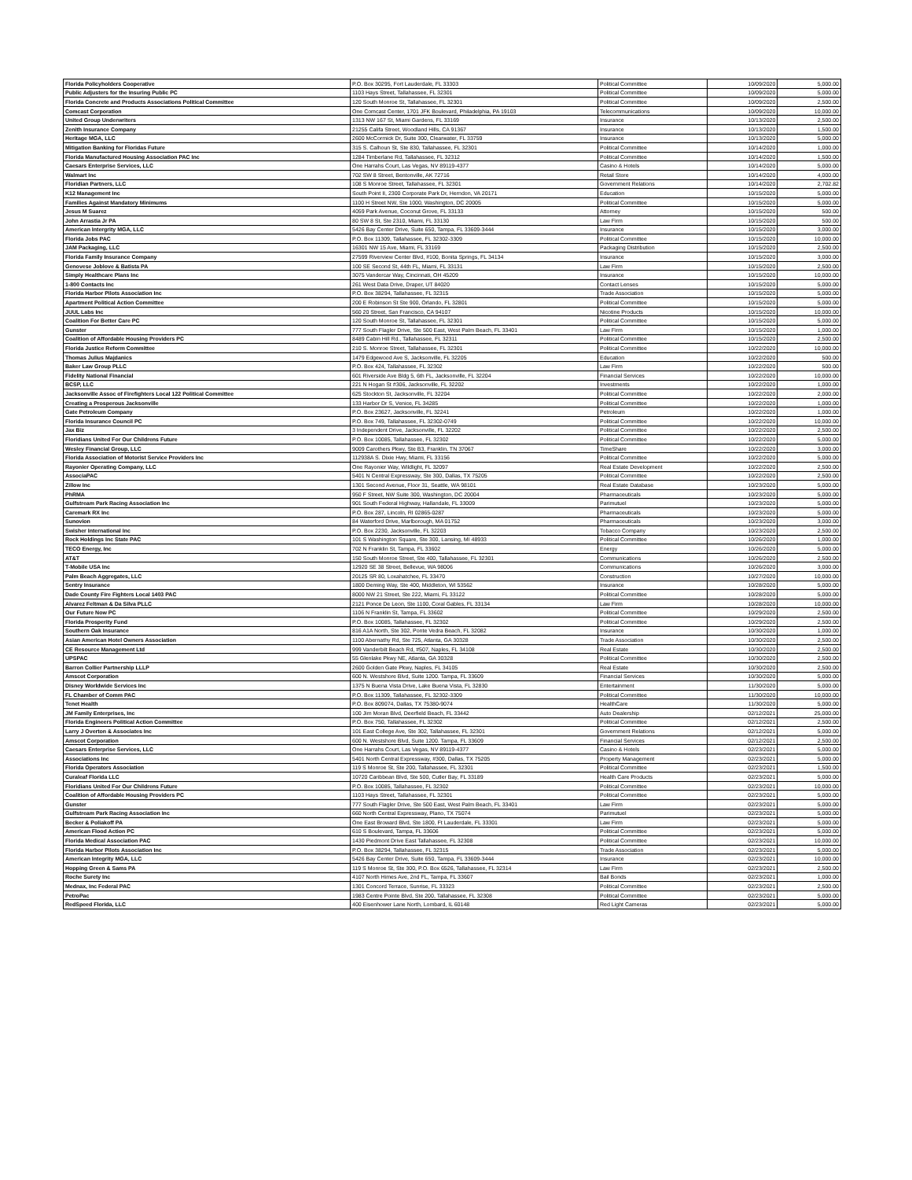| Florida Policyholders Cooperative | P.O. Box 30295, Fort Lauderdale, FL 33303 | Political Committee | 10/09/2020 | 5,000.00 |
| Public Adjusters for the Insuring Public PC | 1103 Hays Street, Tallahassee, FL 32301 | Political Committee | 10/09/2020 | 5,000.00 |
| Florida Concrete and Products Associations Political Committee | 120 South Monroe St, Tallahassee, FL 32301 | Political Committee | 10/09/2020 | 2,500.00 |
| Comcast Corporation | One Comcast Center, 1701 JFK Boulevard, Philadelphia, PA 19103 | Telecommunications | 10/09/2020 | 10,000.00 |
| United Group Underwriters | 1313 NW 167 St, Miami Gardens, FL 33169 | Insurance | 10/13/2020 | 2,500.00 |
| Zenith Insurance Company | 21255 Califa Street, Woodland Hills, CA 91367 | Insurance | 10/13/2020 | 1,500.00 |
| Heritage MGA, LLC | 2600 McCormick Dr, Suite 300, Clearwater, FL 33759 | Insurance | 10/13/2020 | 5,000.00 |
| Mitigation Banking for Floridas Future | 315 S. Calhoun St, Ste 830, Tallahassee, FL 32301 | Political Committee | 10/14/2020 | 1,000.00 |
| Florida Manufactured Housing Association PAC Inc | 1284 Timberlane Rd, Tallahassee, FL 32312 | Political Committee | 10/14/2020 | 1,500.00 |
| Caesars Enterprise Services, LLC | One Harrahs Court, Las Vegas, NV 89119-4377 | Casino & Hotels | 10/14/2020 | 5,000.00 |
| Walmart Inc | 702 SW 8 Street, Bentonville, AK 72716 | Retail Store | 10/14/2020 | 4,000.00 |
| Floridian Partners, LLC | 108 S Monroe Street, Tallahassee, FL 32301 | Government Relations | 10/14/2020 | 2,702.82 |
| K12 Management Inc | South Point II, 2300 Corporate Park Dr, Herndon, VA 20171 | Education | 10/15/2020 | 5,000.00 |
| Families Against Mandatory Minimums | 1100 H Street NW, Ste 1000, Washington, DC 20005 | Political Committee | 10/15/2020 | 5,000.00 |
| Jesus M Suarez | 4059 Park Avenue, Coconut Grove, FL 33133 | Attorney | 10/15/2020 | 500.00 |
| John Arrastia Jr PA | 80 SW 8 St, Ste 2310, Miami, FL 33130 | Law Firm | 10/15/2020 | 500.00 |
| American Intergrity MGA, LLC | 5426 Bay Center Drive, Suite 650, Tampa, FL 33609-3444 | Insurance | 10/15/2020 | 3,000.00 |
| Florida Jobs PAC | P.O. Box 11309, Tallahassee, FL 32302-3309 | Political Committee | 10/15/2020 | 10,000.00 |
| JAM Packaging, LLC | 16301 NW 15 Ave, Miami, FL 33169 | Packaging Distribution | 10/15/2020 | 2,500.00 |
| Florida Family Insurance Company | 27599 Riverview Center Blvd, #100, Bonita Springs, FL 34134 | Insurance | 10/15/2020 | 3,000.00 |
| Genovese Joblove & Batista PA | 100 SE Second St, 44th FL, Miami, FL 33131 | Law Firm | 10/15/2020 | 2,500.00 |
| Simply Healthcare Plans Inc | 3075 Vandercar Way, Cincinnati, OH 45209 | Insurance | 10/15/2020 | 10,000.00 |
| 1-800 Contacts Inc | 261 West Data Drive, Draper, UT 84020 | Contact Lenses | 10/15/2020 | 5,000.00 |
| Florida Harbor Pilots Association Inc | P.O. Box 38294, Tallahassee, FL 32315 | Trade Association | 10/15/2020 | 5,000.00 |
| Apartment Political Action Committee | 200 E Robinson St Ste 900, Orlando, FL 32801 | Political Committee | 10/15/2020 | 5,000.00 |
| JUUL Labs Inc | 560 20 Street, San Francisco, CA 94107 | Nicotine Products | 10/15/2020 | 10,000.00 |
| Coalition For Better Care PC | 120 South Monroe St, Tallahassee, FL 32301 | Political Committee | 10/15/2020 | 5,000.00 |
| Gunster | 777 South Flagler Drive, Ste 500 East, West Palm Beach, FL 33401 | Law Firm | 10/15/2020 | 1,000.00 |
| Coalition of Affordable Housing Providers PC | 8489 Cabin Hill Rd., Tallahassee, FL 32311 | Political Committee | 10/15/2020 | 2,500.00 |
| Florida Justice Reform Committee | 210 S. Monroe Street, Tallahassee, FL 32301 | Political Committee | 10/22/2020 | 10,000.00 |
| Thomas Julius Majdanics | 1479 Edgewood Ave S, Jacksonville, FL 32205 | Education | 10/22/2020 | 500.00 |
| Baker Law Group PLLC | P.O. Box 424, Tallahassee, FL 32302 | Law Firm | 10/22/2020 | 500.00 |
| Fidelity National Financial | 601 Riverside Ave Bldg 5, 6th FL, Jacksonville, FL 32204 | Financial Services | 10/22/2020 | 10,000.00 |
| BCSP, LLC | 221 N Hogan St #306, Jacksonville, FL 32202 | Investments | 10/22/2020 | 1,000.00 |
| Jacksonville Assoc of Firefighters Local 122 Political Committee | 625 Stockton St, Jacksonville, FL 32204 | Political Committee | 10/22/2020 | 2,000.00 |
| Creating a Prosperous Jacksonville | 133 Harbor Dr S, Venice, FL 34285 | Political Committee | 10/22/2020 | 1,000.00 |
| Gate Petroleum Company | P.O. Box 23627, Jacksonville, FL 32241 | Petroleum | 10/22/2020 | 1,000.00 |
| Florida Insurance Council PC | P.O. Box 749, Tallahassee, FL 32302-0749 | Political Committee | 10/22/2020 | 10,000.00 |
| Jax Biz | 3 Independent Drive, Jacksonville, FL 32202 | Political Committee | 10/22/2020 | 2,500.00 |
| Floridians United For Our Childrens Future | P.O. Box 10085, Tallahassee, FL 32302 | Political Committee | 10/22/2020 | 5,000.00 |
| Wesley Financial Group, LLC | 9009 Carothers Pkwy, Ste B3, Franklin, TN 37067 | TimeShare | 10/22/2020 | 3,000.00 |
| Florida Association of Motorist Service Providers Inc | 112938A S. Dixie Hwy, Miami, FL 33156 | Political Committee | 10/22/2020 | 5,000.00 |
| Rayonier Operating Company, LLC | One Rayonier Way, Wildlight, FL 32097 | Real Estate Development | 10/22/2020 | 2,500.00 |
| AssociaPAC | 5401 N Central Expressway, Ste 300, Dallas, TX 75205 | Political Committee | 10/22/2020 | 2,500.00 |
| Zillow Inc | 1301 Second Avenue, Floor 31, Seattle, WA 98101 | Real Estate Database | 10/23/2020 | 5,000.00 |
| PhRMA | 950 F Street, NW Suite 300, Washington, DC 20004 | Pharmaceuticals | 10/23/2020 | 5,000.00 |
| Gulfstream Park Racing Association Inc | 901 South Federal Highway, Hallandale, FL 33009 | Parimutuel | 10/23/2020 | 5,000.00 |
| Caremark RX Inc | P.O. Box 287, Lincoln, RI 02865-0287 | Pharmaceuticals | 10/23/2020 | 5,000.00 |
| Sunovion | 84 Waterford Drive, Marlborough, MA 01752 | Pharmaceuticals | 10/23/2020 | 3,000.00 |
| Swisher International Inc | P.O. Box 2230, Jacksonville, FL 32203 | Tobacco Company | 10/23/2020 | 2,500.00 |
| Rock Holdings Inc State PAC | 101 S Washington Square, Ste 300, Lansing, MI 48933 | Political Committee | 10/26/2020 | 1,000.00 |
| TECO Energy, Inc | 702 N Franklin St, Tampa, FL 33602 | Energy | 10/26/2020 | 5,000.00 |
| AT&T | 150 South Monroe Street, Ste 400, Tallahassee, FL 32301 | Communications | 10/26/2020 | 2,500.00 |
| T-Mobile USA Inc | 12920 SE 38 Street, Bellevue, WA 98006 | Communications | 10/26/2020 | 3,000.00 |
| Palm Beach Aggregates, LLC | 20125 SR 80, Loxahatchee, FL 33470 | Construction | 10/27/2020 | 10,000.00 |
| Sentry Insurance | 1800 Deming Way, Ste 400, Middleton, WI 53562 | Insurance | 10/28/2020 | 5,000.00 |
| Dade County Fire Fighters Local 1403 PAC | 8000 NW 21 Street, Ste 222, Miami, FL 33122 | Political Committee | 10/28/2020 | 5,000.00 |
| Alvarez Feltman & Da Silva PLLC | 2121 Ponce De Leon, Ste 1100, Coral Gables, FL 33134 | Law Firm | 10/28/2020 | 10,000.00 |
| Our Future Now PC | 1106 N Franklin St, Tampa, FL 33602 | Political Committee | 10/29/2020 | 2,500.00 |
| Florida Prosperity Fund | P.O. Box 10085, Tallahassee, FL 32302 | Political Committee | 10/29/2020 | 2,500.00 |
| Southern Oak Insurance | 816 A1A North, Ste 302, Ponte Vedra Beach, FL 32082 | Insurance | 10/30/2020 | 1,000.00 |
| Asian American Hotel Owners Association | 1100 Abernathy Rd, Ste 725, Atlanta, GA 30328 | Trade Association | 10/30/2020 | 2,500.00 |
| CE Resource Management Ltd | 999 Vanderbilt Beach Rd, #507, Naples, FL 34108 | Real Estate | 10/30/2020 | 2,500.00 |
| UPSPAC | 55 Glenlake Pkwy NE, Atlanta, GA 30328 | Political Committee | 10/30/2020 | 2,500.00 |
| Barron Collier Partnership LLLP | 2600 Golden Gate Pkwy, Naples, FL 34105 | Real Estate | 10/30/2020 | 2,500.00 |
| Amscot Corporation | 600 N. Westshore Blvd, Suite 1200. Tampa, FL 33609 | Financial Services | 10/30/2020 | 5,000.00 |
| Disney Worldwide Services Inc | 1375 N Buena Vista Drive, Lake Buena Vista, FL 32830 | Entertainment | 11/30/2020 | 5,000.00 |
| FL Chamber of Comm PAC | P.O. Box 11309, Tallahassee, FL 32302-3309 | Political Committee | 11/30/2020 | 10,000.00 |
| Tenet Health | P.O. Box 809074, Dallas, TX 75380-9074 | HealthCare | 11/30/2020 | 5,000.00 |
| JM Family Enterprises, Inc | 100 Jim Moran Blvd, Deerfield Beach, FL 33442 | Auto Dealership | 02/12/2021 | 25,000.00 |
| Florida Engineers Political Action Committee | P.O. Box 750, Tallahassee, FL 32302 | Political Committee | 02/12/2021 | 2,500.00 |
| Larry J Overton & Associates Inc | 101 East College Ave, Ste 302, Tallahassee, FL 32301 | Government Relations | 02/12/2021 | 5,000.00 |
| Amscot Corporation | 600 N. Westshore Blvd, Suite 1200. Tampa, FL 33609 | Financial Services | 02/12/2021 | 2,500.00 |
| Caesars Enterprise Services, LLC | One Harrahs Court, Las Vegas, NV 89119-4377 | Casino & Hotels | 02/23/2021 | 5,000.00 |
| Associations Inc | 5401 North Central Expressway, #300, Dallas, TX 75205 | Property Management | 02/23/2021 | 5,000.00 |
| Florida Operators Association | 119 S Monroe St, Ste 200, Tallahassee, FL 32301 | Political Committee | 02/23/2021 | 1,500.00 |
| Curaleaf Florida LLC | 10720 Caribbean Blvd, Ste 500, Cutler Bay, FL 33189 | Health Care Products | 02/23/2021 | 5,000.00 |
| Floridians United For Our Childrens Future | P.O. Box 10085, Tallahassee, FL 32302 | Political Committee | 02/23/2021 | 10,000.00 |
| Coalition of Affordable Housing Providers PC | 1103 Hays Street, Tallahassee, FL 32301 | Political Committee | 02/23/2021 | 5,000.00 |
| Gunster | 777 South Flagler Drive, Ste 500 East, West Palm Beach, FL 33401 | Law Firm | 02/23/2021 | 5,000.00 |
| Gulfstream Park Racing Association Inc | 660 North Central Expressway, Plano, TX 75074 | Parimutuel | 02/23/2021 | 5,000.00 |
| Becker & Poliakoff PA | One East Broward Blvd, Ste 1800, Ft Lauderdale, FL 33301 | Law Firm | 02/23/2021 | 5,000.00 |
| American Flood Action PC | 610 S Boulevard, Tampa, FL 33606 | Political Committee | 02/23/2021 | 5,000.00 |
| Florida Medical Association PAC | 1430 Piedmont Drive East Tallahassee, FL 32308 | Political Committee | 02/23/2021 | 10,000.00 |
| Florida Harbor Pilots Association Inc | P.O. Box 38294, Tallahassee, FL 32315 | Trade Association | 02/23/2021 | 5,000.00 |
| American Integrity MGA, LLC | 5426 Bay Center Drive, Suite 650, Tampa, FL 33609-3444 | Insurance | 02/23/2021 | 10,000.00 |
| Hopping Green & Sams PA | 119 S Monroe St, Ste 300, P.O. Box 6526, Tallahassee, FL 32314 | Law Firm | 02/23/2021 | 2,500.00 |
| Roche Surety Inc | 4107 North Himes Ave, 2nd FL, Tampa, FL 33607 | Bail Bonds | 02/23/2021 | 1,000.00 |
| Mednax, Inc Federal PAC | 1301 Concord Terrace, Sunrise, FL 33323 | Political Committee | 02/23/2021 | 2,500.00 |
| PetroPac | 1983 Centre Pointe Blvd, Ste 200, Tallahassee, FL 32308 | Political Committee | 02/23/2021 | 5,000.00 |
| RedSpeed Florida, LLC | 400 Eisenhower Lane North, Lombard, IL 60148 | Red Light Cameras | 02/23/2021 | 5,000.00 |